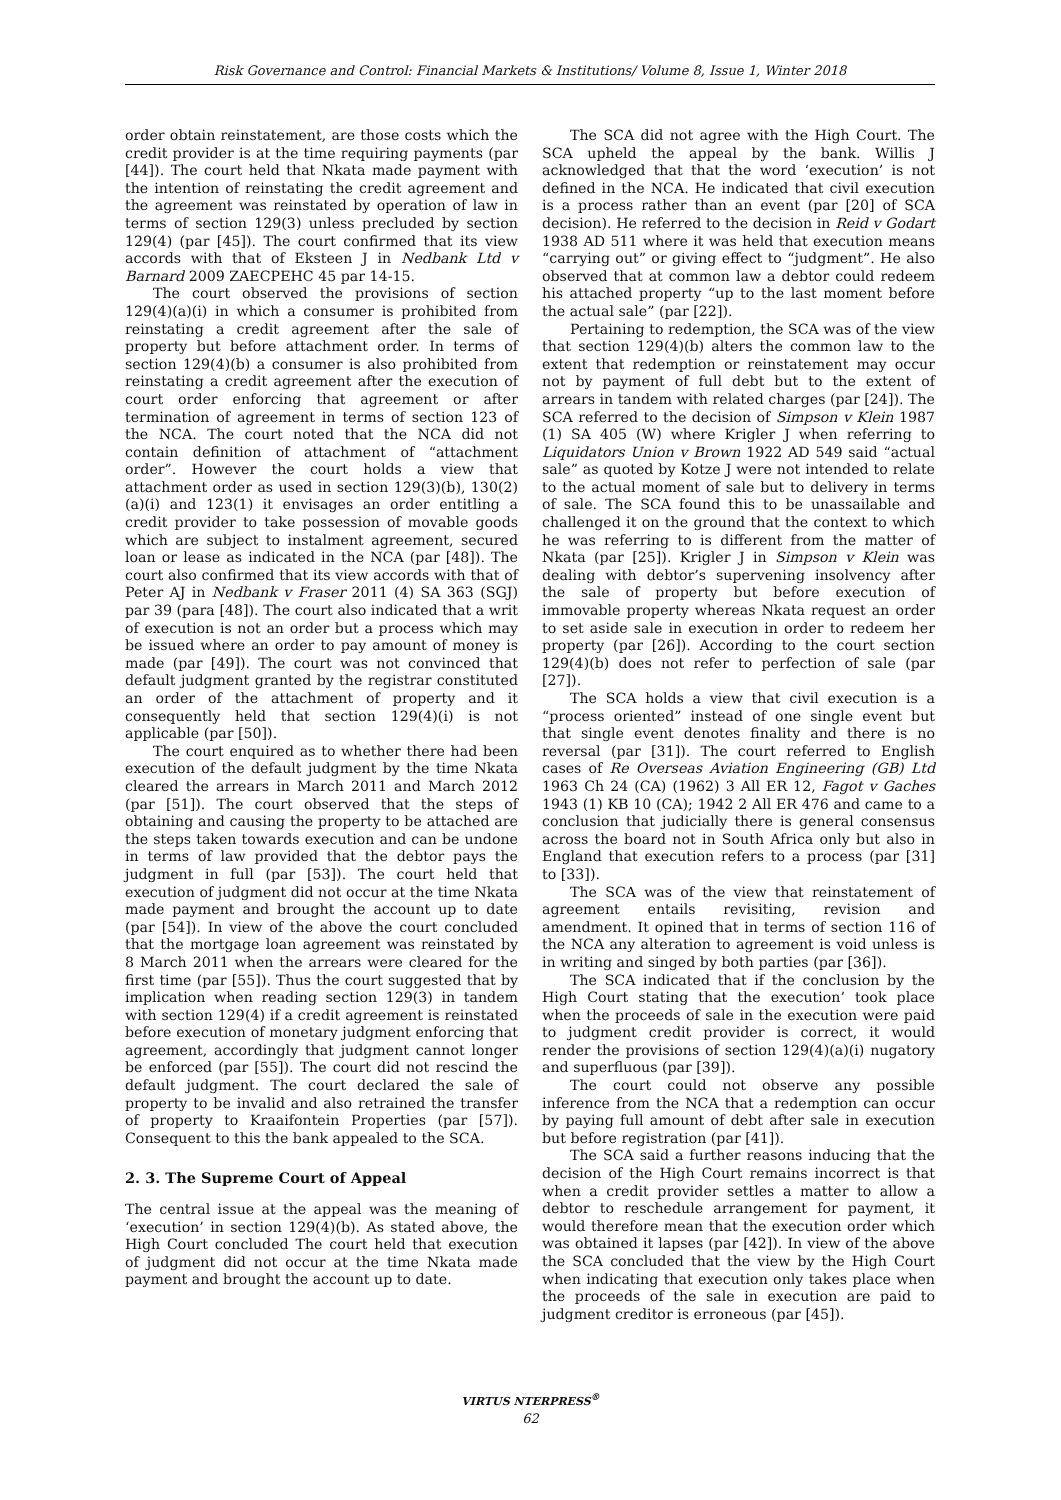Risk Governance and Control: Financial Markets & Institutions/ Volume 8, Issue 1, Winter 2018
order obtain reinstatement, are those costs which the credit provider is at the time requiring payments (par [44]). The court held that Nkata made payment with the intention of reinstating the credit agreement and the agreement was reinstated by operation of law in terms of section 129(3) unless precluded by section 129(4) (par [45]). The court confirmed that its view accords with that of Eksteen J in Nedbank Ltd v Barnard 2009 ZAECPEHC 45 par 14-15.
The court observed the provisions of section 129(4)(a)(i) in which a consumer is prohibited from reinstating a credit agreement after the sale of property but before attachment order. In terms of section 129(4)(b) a consumer is also prohibited from reinstating a credit agreement after the execution of court order enforcing that agreement or after termination of agreement in terms of section 123 of the NCA. The court noted that the NCA did not contain definition of attachment of “attachment order”. However the court holds a view that attachment order as used in section 129(3)(b), 130(2)(a)(i) and 123(1) it envisages an order entitling a credit provider to take possession of movable goods which are subject to instalment agreement, secured loan or lease as indicated in the NCA (par [48]). The court also confirmed that its view accords with that of Peter AJ in Nedbank v Fraser 2011 (4) SA 363 (SGJ) par 39 (para [48]). The court also indicated that a writ of execution is not an order but a process which may be issued where an order to pay amount of money is made (par [49]). The court was not convinced that default judgment granted by the registrar constituted an order of the attachment of property and it consequently held that section 129(4)(i) is not applicable (par [50]).
The court enquired as to whether there had been execution of the default judgment by the time Nkata cleared the arrears in March 2011 and March 2012 (par [51]). The court observed that the steps of obtaining and causing the property to be attached are the steps taken towards execution and can be undone in terms of law provided that the debtor pays the judgment in full (par [53]). The court held that execution of judgment did not occur at the time Nkata made payment and brought the account up to date (par [54]). In view of the above the court concluded that the mortgage loan agreement was reinstated by 8 March 2011 when the arrears were cleared for the first time (par [55]). Thus the court suggested that by implication when reading section 129(3) in tandem with section 129(4) if a credit agreement is reinstated before execution of monetary judgment enforcing that agreement, accordingly that judgment cannot longer be enforced (par [55]). The court did not rescind the default judgment. The court declared the sale of property to be invalid and also retrained the transfer of property to Kraaifontein Properties (par [57]). Consequent to this the bank appealed to the SCA.
2. 3. The Supreme Court of Appeal
The central issue at the appeal was the meaning of ‘execution’ in section 129(4)(b). As stated above, the High Court concluded The court held that execution of judgment did not occur at the time Nkata made payment and brought the account up to date.
The SCA did not agree with the High Court. The SCA upheld the appeal by the bank. Willis J acknowledged that that the word ‘execution’ is not defined in the NCA. He indicated that civil execution is a process rather than an event (par [20] of SCA decision). He referred to the decision in Reid v Godart 1938 AD 511 where it was held that execution means “carrying out” or giving effect to “judgment”. He also observed that at common law a debtor could redeem his attached property “up to the last moment before the actual sale” (par [22]).
Pertaining to redemption, the SCA was of the view that section 129(4)(b) alters the common law to the extent that redemption or reinstatement may occur not by payment of full debt but to the extent of arrears in tandem with related charges (par [24]). The SCA referred to the decision of Simpson v Klein 1987 (1) SA 405 (W) where Krigler J when referring to Liquidators Union v Brown 1922 AD 549 said “actual sale” as quoted by Kotze J were not intended to relate to the actual moment of sale but to delivery in terms of sale. The SCA found this to be unassailable and challenged it on the ground that the context to which he was referring to is different from the matter of Nkata (par [25]). Krigler J in Simpson v Klein was dealing with debtor’s supervening insolvency after the sale of property but before execution of immovable property whereas Nkata request an order to set aside sale in execution in order to redeem her property (par [26]). According to the court section 129(4)(b) does not refer to perfection of sale (par [27]).
The SCA holds a view that civil execution is a “process oriented” instead of one single event but that single event denotes finality and there is no reversal (par [31]). The court referred to English cases of Re Overseas Aviation Engineering (GB) Ltd 1963 Ch 24 (CA) (1962) 3 All ER 12, Fagot v Gaches 1943 (1) KB 10 (CA); 1942 2 All ER 476 and came to a conclusion that judicially there is general consensus across the board not in South Africa only but also in England that execution refers to a process (par [31] to [33]).
The SCA was of the view that reinstatement of agreement entails revisiting, revision and amendment. It opined that in terms of section 116 of the NCA any alteration to agreement is void unless is in writing and singed by both parties (par [36]).
The SCA indicated that if the conclusion by the High Court stating that the execution’ took place when the proceeds of sale in the execution were paid to judgment credit provider is correct, it would render the provisions of section 129(4)(a)(i) nugatory and superfluous (par [39]).
The court could not observe any possible inference from the NCA that a redemption can occur by paying full amount of debt after sale in execution but before registration (par [41]).
The SCA said a further reasons inducing that the decision of the High Court remains incorrect is that when a credit provider settles a matter to allow a debtor to reschedule arrangement for payment, it would therefore mean that the execution order which was obtained it lapses (par [42]). In view of the above the SCA concluded that the view by the High Court when indicating that execution only takes place when the proceeds of the sale in execution are paid to judgment creditor is erroneous (par [45]).
VIRTUS NTERPRESS<sup>®</sup>
62